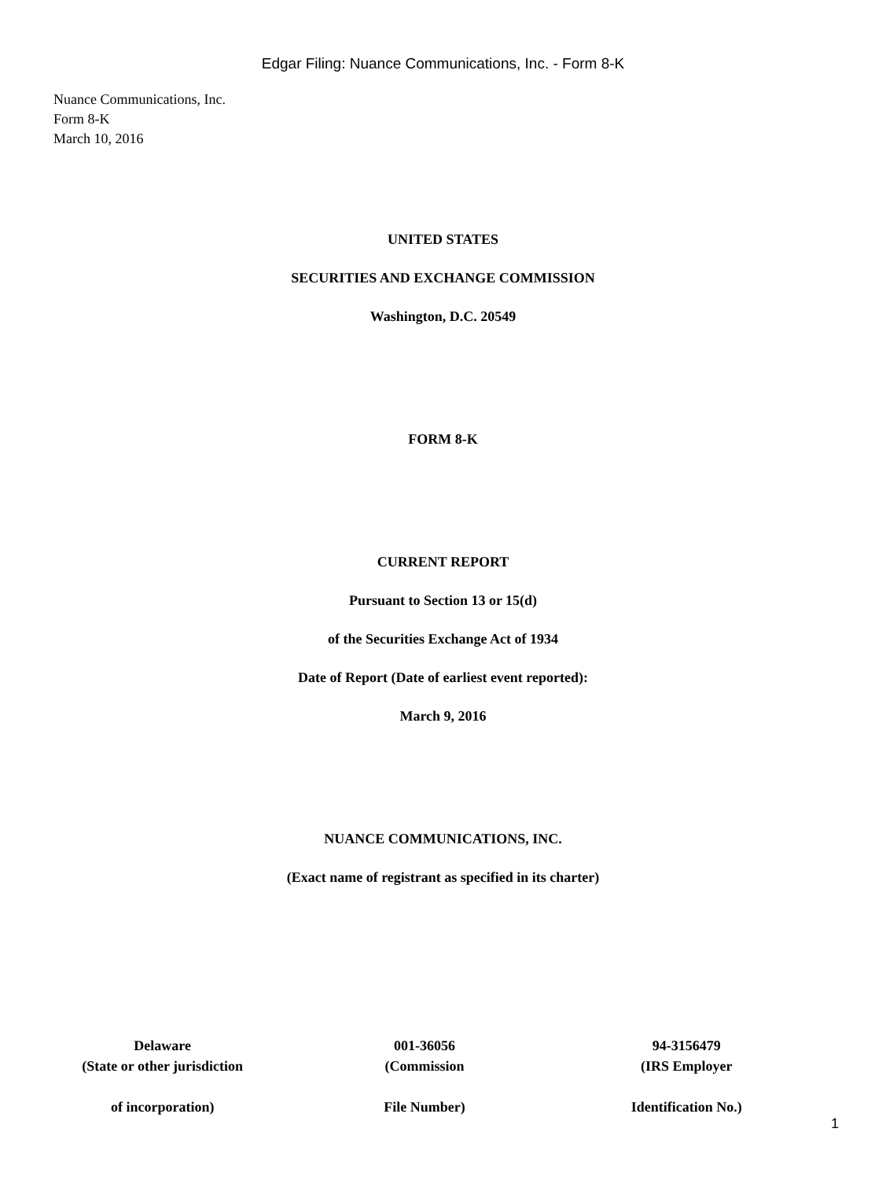Edgar Filing: Nuance Communications, Inc. - Form 8-K
Nuance Communications, Inc.
Form 8-K
March 10, 2016
UNITED STATES
SECURITIES AND EXCHANGE COMMISSION
Washington, D.C. 20549
FORM 8-K
CURRENT REPORT
Pursuant to Section 13 or 15(d)
of the Securities Exchange Act of 1934
Date of Report (Date of earliest event reported):
March 9, 2016
NUANCE COMMUNICATIONS, INC.
(Exact name of registrant as specified in its charter)
| Delaware | 001-36056 | 94-3156479 |
| (State or other jurisdiction | (Commission | (IRS Employer |
| of incorporation) | File Number) | Identification No.) |
1